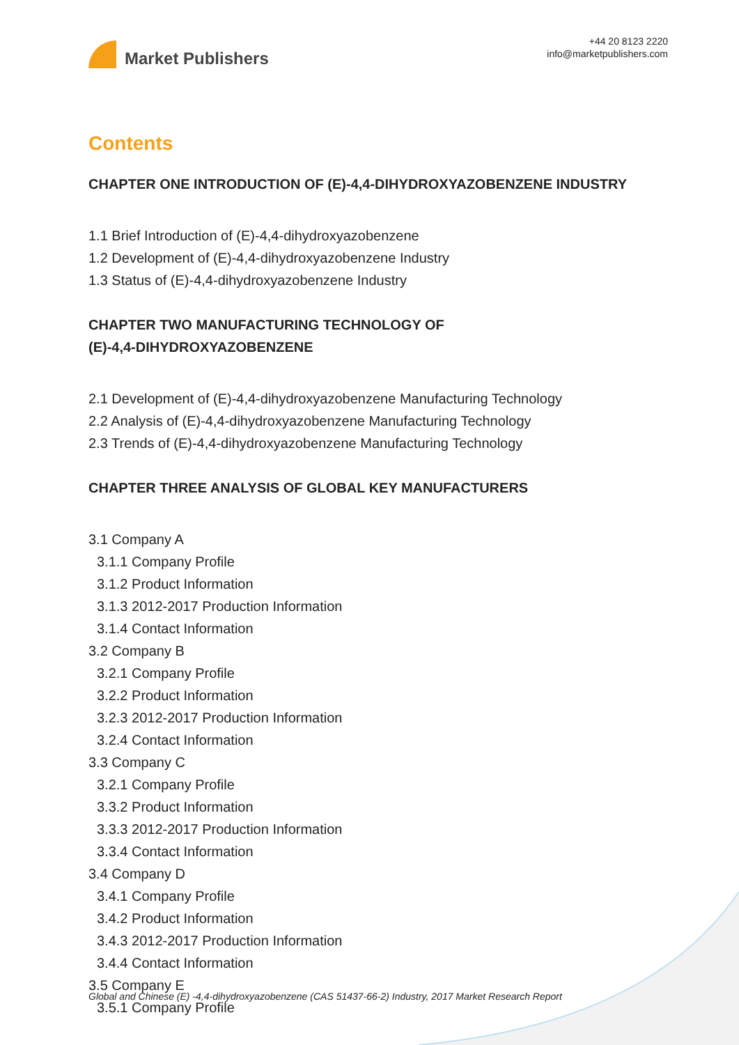Market Publishers
+44 20 8123 2220
info@marketpublishers.com
Contents
CHAPTER ONE INTRODUCTION OF (E)-4,4-DIHYDROXYAZOBENZENE INDUSTRY
1.1 Brief Introduction of (E)-4,4-dihydroxyazobenzene
1.2 Development of (E)-4,4-dihydroxyazobenzene Industry
1.3 Status of (E)-4,4-dihydroxyazobenzene Industry
CHAPTER TWO MANUFACTURING TECHNOLOGY OF
(E)-4,4-DIHYDROXYAZOBENZENE
2.1 Development of (E)-4,4-dihydroxyazobenzene Manufacturing Technology
2.2 Analysis of (E)-4,4-dihydroxyazobenzene Manufacturing Technology
2.3 Trends of (E)-4,4-dihydroxyazobenzene Manufacturing Technology
CHAPTER THREE ANALYSIS OF GLOBAL KEY MANUFACTURERS
3.1 Company A
3.1.1 Company Profile
3.1.2 Product Information
3.1.3 2012-2017 Production Information
3.1.4 Contact Information
3.2 Company B
3.2.1 Company Profile
3.2.2 Product Information
3.2.3 2012-2017 Production Information
3.2.4 Contact Information
3.3 Company C
3.2.1 Company Profile
3.3.2 Product Information
3.3.3 2012-2017 Production Information
3.3.4 Contact Information
3.4 Company D
3.4.1 Company Profile
3.4.2 Product Information
3.4.3 2012-2017 Production Information
3.4.4 Contact Information
3.5 Company E
3.5.1 Company Profile
Global and Chinese (E) -4,4-dihydroxyazobenzene (CAS 51437-66-2) Industry, 2017 Market Research Report